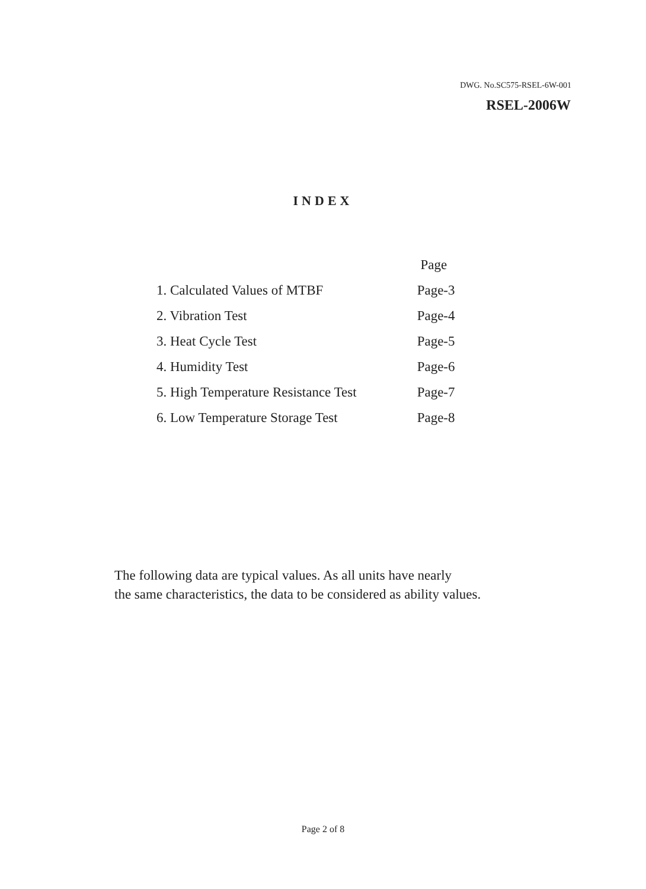DWG. No.SC575-RSEL-6W-001
RSEL-2006W
INDEX
| | Page |
| --- | --- |
| 1. Calculated Values of MTBF | Page-3 |
| 2. Vibration Test | Page-4 |
| 3. Heat Cycle Test | Page-5 |
| 4. Humidity Test | Page-6 |
| 5. High Temperature Resistance Test | Page-7 |
| 6. Low Temperature Storage Test | Page-8 |
The following data are typical values. As all units have nearly
the same characteristics, the data to be considered as ability values.
Page 2 of 8